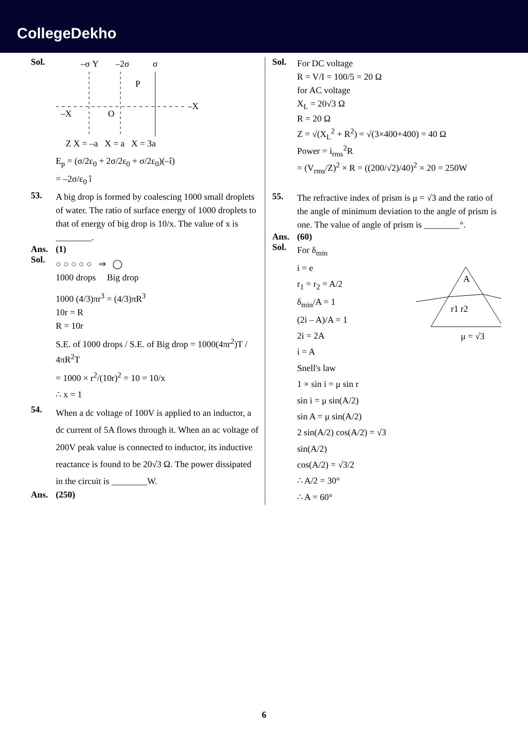CollegeDekho
Sol.
–σ Y
–2σ
σ
P
–X
O
–X
Z X = –a X = a X = 3a
E<sub>p</sub> = (σ/2ε<sub>0</sub> + 2σ/2ε<sub>0</sub> + σ/2ε<sub>0</sub>)(–î)
= –2σ/ε<sub>0</sub> î
53.
A big drop is formed by coalescing 1000 small droplets of water. The ratio of surface energy of 1000 droplets to that of energy of big drop is 10/x. The value of x is ________.
Ans. (1)
Sol.
○ ○ ○ ○ ○ ⇒ ◯
1000 drops Big drop
1000 (4/3)πr<sup>3</sup> = (4/3)πR<sup>3</sup>
10r = R
R = 10r
S.E. of 1000 drops / S.E. of Big drop = 1000(4πr<sup>2</sup>)T / 4πR<sup>2</sup>T
= 1000 × r<sup>2</sup>/(10r)<sup>2</sup> = 10 = 10/x
∴ x = 1
54.
When a dc voltage of 100V is applied to an inductor, a dc current of 5A flows through it. When an ac voltage of 200V peak value is connected to inductor, its inductive reactance is found to be 20√3 Ω. The power dissipated in the circuit is ________W.
Ans. (250)
Sol.
For DC voltage
R = V/I = 100/5 = 20 Ω
for AC voltage
X<sub>L</sub> = 20√3 Ω
R = 20 Ω
Z = √(X<sub>L</sub><sup>2</sup> + R<sup>2</sup>) = √(3×400+400) = 40 Ω
Power = i<sub>rms</sub><sup>2</sup>R
= (V<sub>rms</sub>/Z)<sup>2</sup> × R = ((200/√2)/40)<sup>2</sup> × 20 = 250W
55.
The refractive index of prism is μ = √3 and the ratio of the angle of minimum deviation to the angle of prism is one. The value of angle of prism is ________°.
Ans. (60)
Sol.
For δ<sub>min</sub>
i = e
r<sub>1</sub> = r<sub>2</sub> = A/2
δ<sub>min</sub>/A = 1
(2i – A)/A = 1
2i = 2A
i = A
Snell's law
1 × sin i = μ sin r
sin i = μ sin(A/2)
sin A = μ sin(A/2)
2 sin(A/2) cos(A/2) = √3 sin(A/2)
cos(A/2) = √3/2
∴ A/2 = 30°
∴ A = 60°
A
r1 r2
μ = √3
6